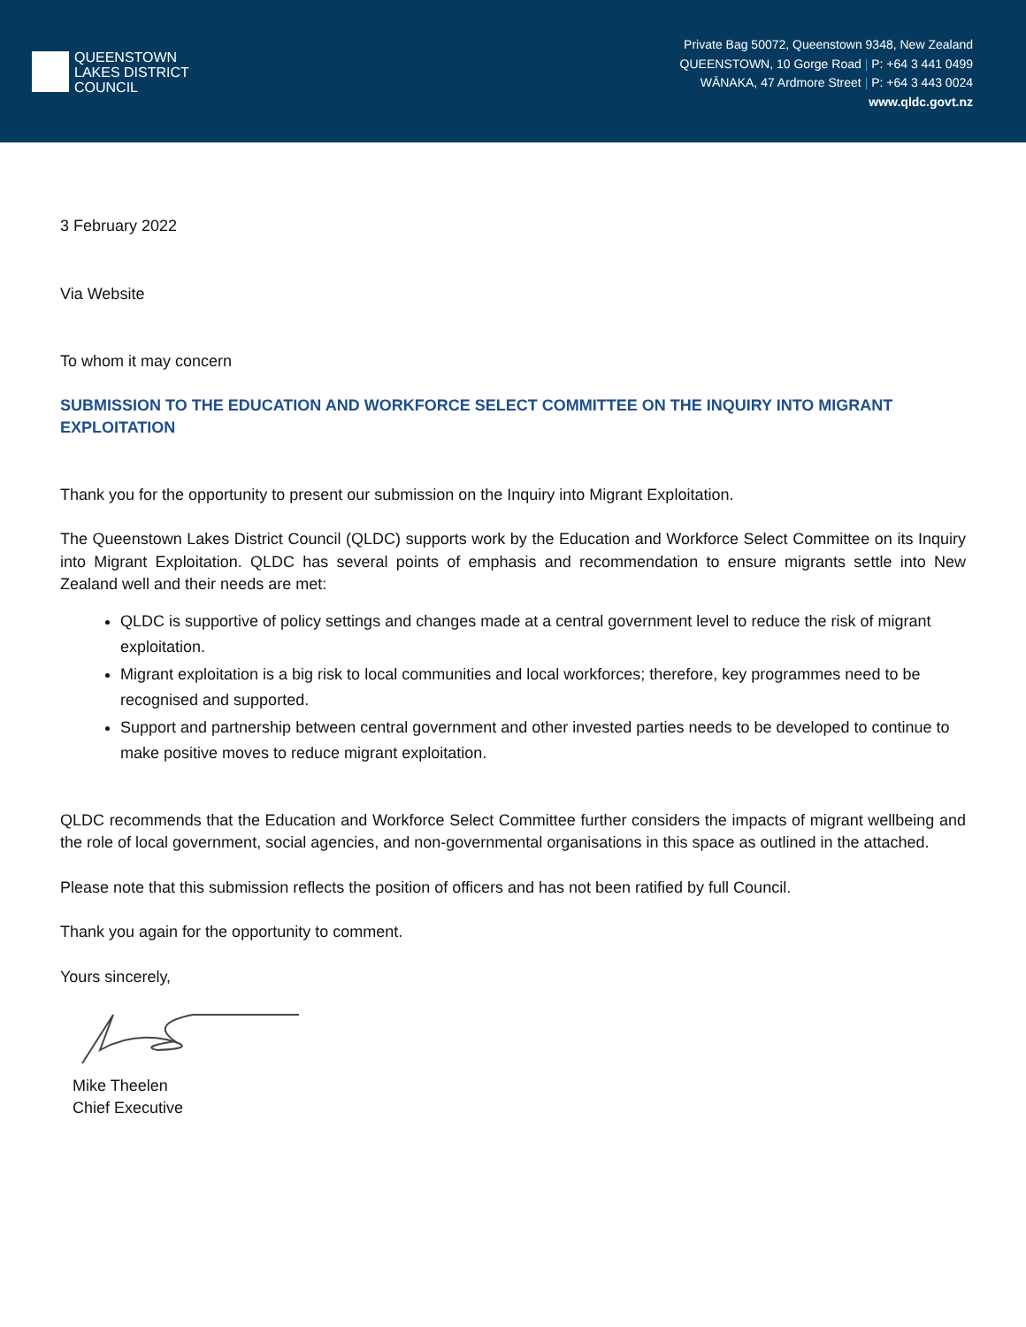QUEENSTOWN
LAKES DISTRICT
COUNCIL
Private Bag 50072, Queenstown 9348, New Zealand
QUEENSTOWN, 10 Gorge Road | P: +64 3 441 0499
WĀNAKA, 47 Ardmore Street | P: +64 3 443 0024
www.qldc.govt.nz
3 February 2022
Via Website
To whom it may concern
SUBMISSION TO THE EDUCATION AND WORKFORCE SELECT COMMITTEE ON THE INQUIRY INTO MIGRANT EXPLOITATION
Thank you for the opportunity to present our submission on the Inquiry into Migrant Exploitation.
The Queenstown Lakes District Council (QLDC) supports work by the Education and Workforce Select Committee on its Inquiry into Migrant Exploitation. QLDC has several points of emphasis and recommendation to ensure migrants settle into New Zealand well and their needs are met:
QLDC is supportive of policy settings and changes made at a central government level to reduce the risk of migrant exploitation.
Migrant exploitation is a big risk to local communities and local workforces; therefore, key programmes need to be recognised and supported.
Support and partnership between central government and other invested parties needs to be developed to continue to make positive moves to reduce migrant exploitation.
QLDC recommends that the Education and Workforce Select Committee further considers the impacts of migrant wellbeing and the role of local government, social agencies, and non-governmental organisations in this space as outlined in the attached.
Please note that this submission reflects the position of officers and has not been ratified by full Council.
Thank you again for the opportunity to comment.
Yours sincerely,
Mike Theelen
Chief Executive